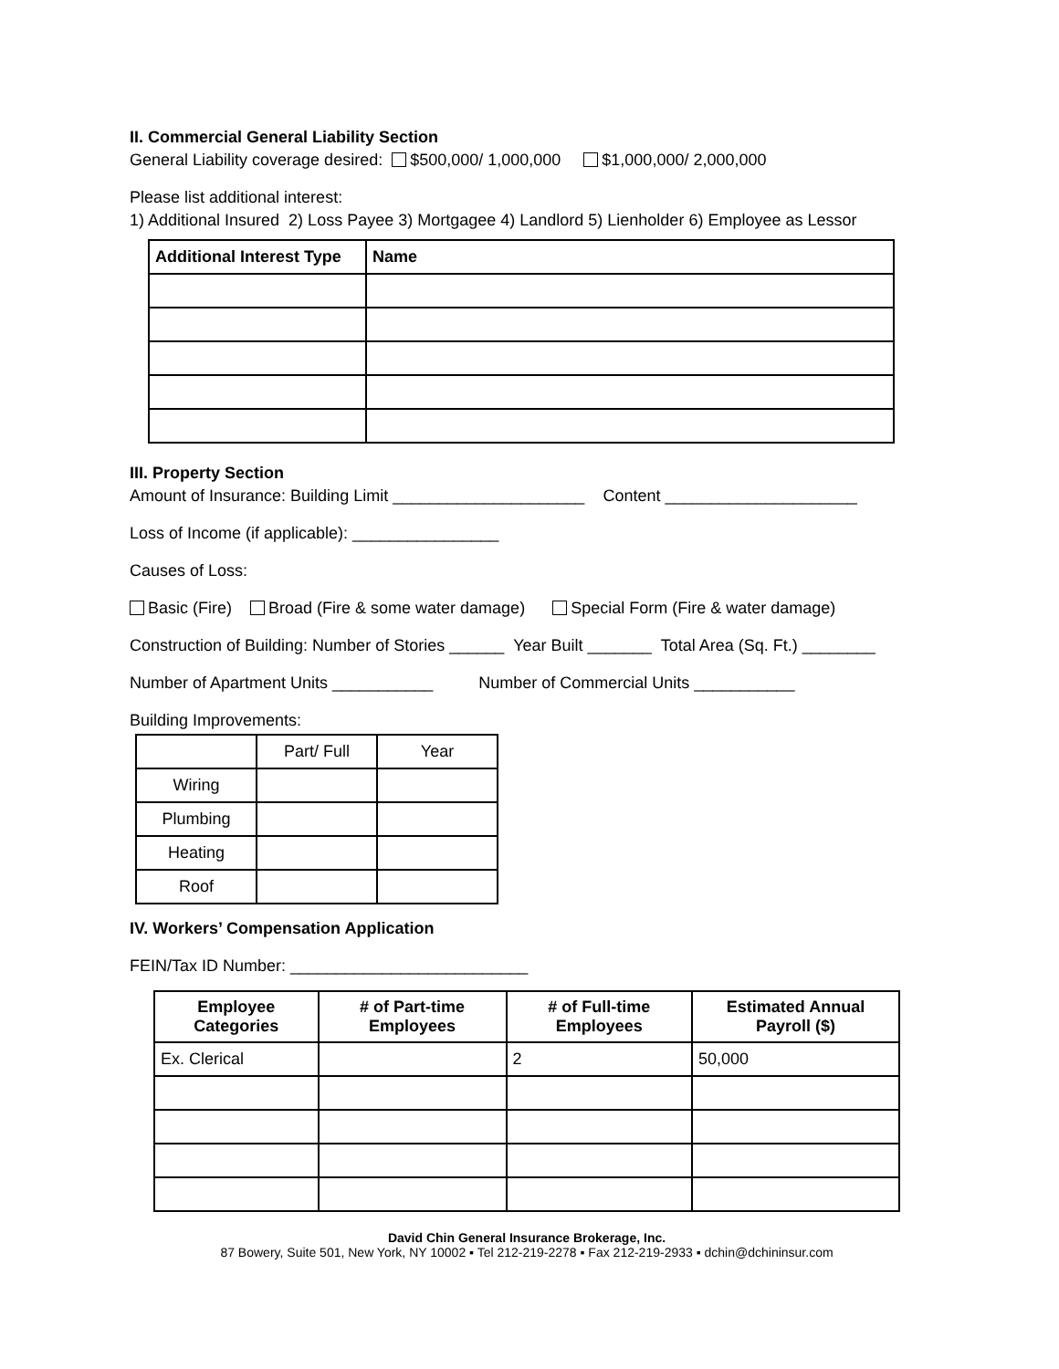II. Commercial General Liability Section
General Liability coverage desired: $500,000/ 1,000,000 $1,000,000/ 2,000,000
Please list additional interest:
1) Additional Insured 2) Loss Payee 3) Mortgagee 4) Landlord 5) Lienholder 6) Employee as Lessor
| Additional Interest Type | Name |
| --- | --- |
III. Property Section
Amount of Insurance: Building Limit _____________________ Content _____________________
Loss of Income (if applicable): ________________
Causes of Loss:
Basic (Fire) Broad (Fire & some water damage) Special Form (Fire & water damage)
Construction of Building: Number of Stories ______ Year Built _______ Total Area (Sq. Ft.) ________
Number of Apartment Units ___________ Number of Commercial Units ___________
Building Improvements:
| | Part/ Full | Year |
| Wiring | | |
| Plumbing | | |
| Heating | | |
| Roof | | |
IV. Workers’ Compensation Application
FEIN/Tax ID Number: __________________________
| Employee Categories | # of Part-time Employees | # of Full-time Employees | Estimated Annual Payroll ($) |
| --- | --- | --- | --- |
| Ex. Clerical | | 2 | 50,000 |
David Chin General Insurance Brokerage, Inc.
87 Bowery, Suite 501, New York, NY 10002 ▪ Tel 212-219-2278 ▪ Fax 212-219-2933 ▪ dchin@dchininsur.com